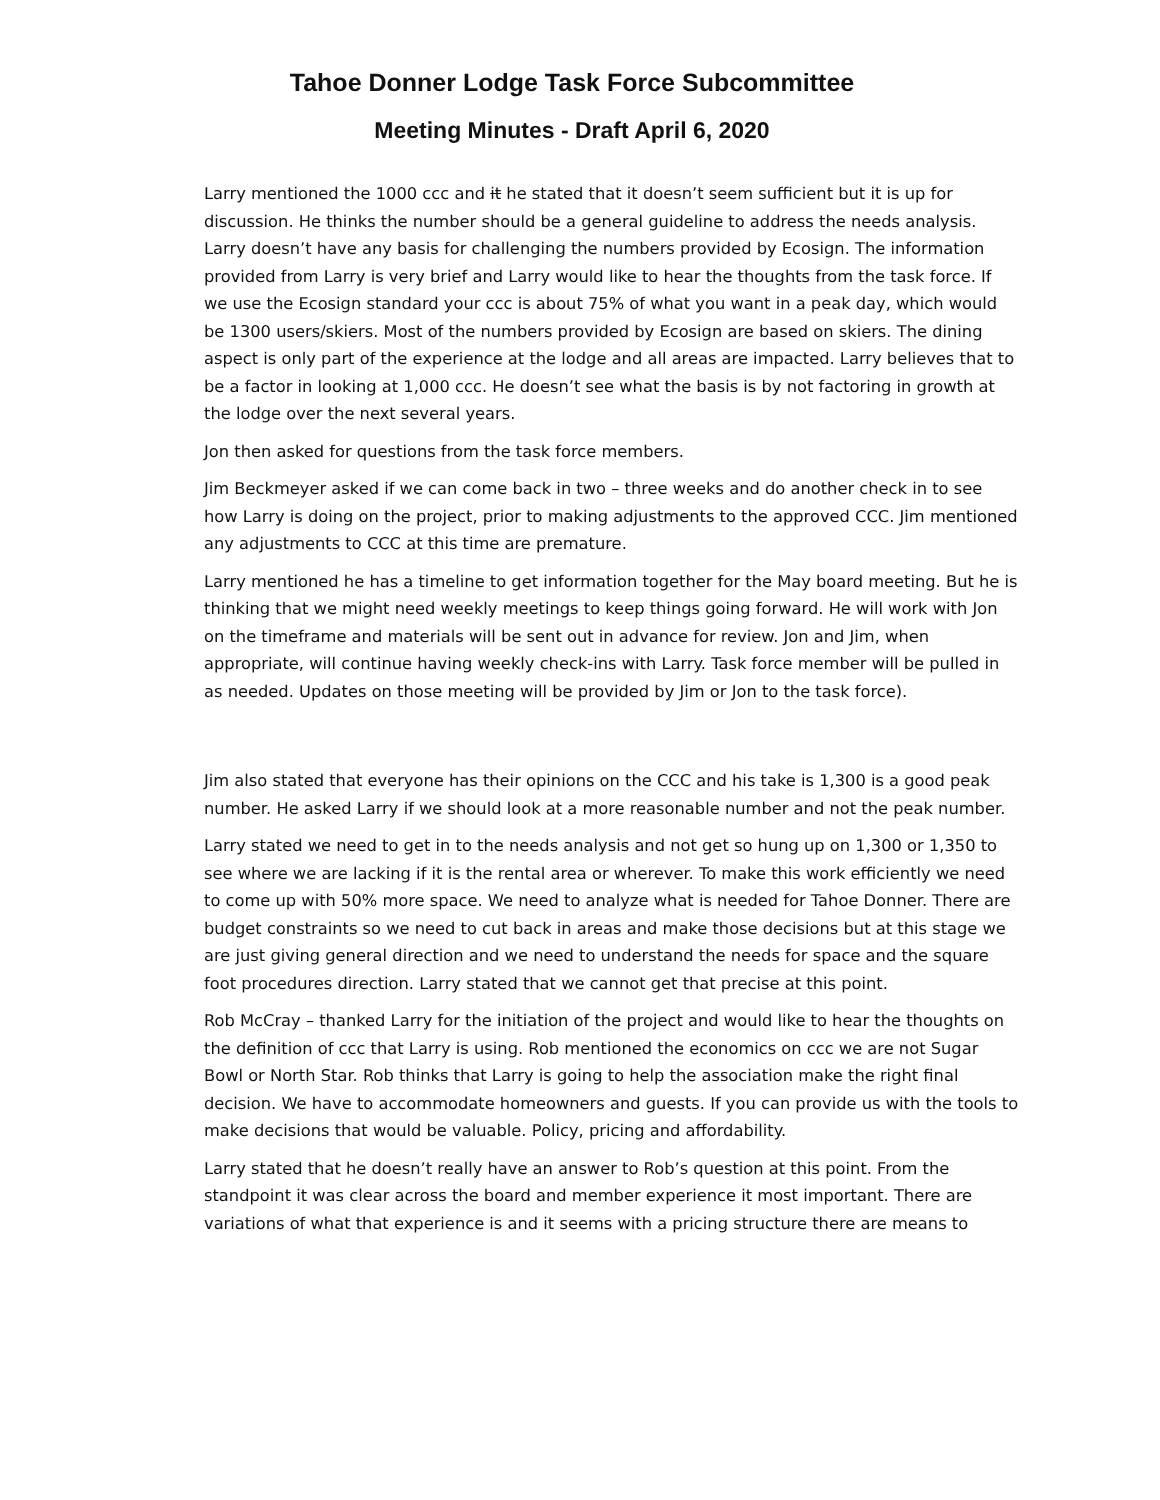Tahoe Donner Lodge Task Force Subcommittee
Meeting Minutes - Draft April 6, 2020
Larry mentioned the 1000 ccc and it he stated that it doesn’t seem sufficient but it is up for discussion. He thinks the number should be a general guideline to address the needs analysis. Larry doesn’t have any basis for challenging the numbers provided by Ecosign. The information provided from Larry is very brief and Larry would like to hear the thoughts from the task force. If we use the Ecosign standard your ccc is about 75% of what you want in a peak day, which would be 1300 users/skiers. Most of the numbers provided by Ecosign are based on skiers. The dining aspect is only part of the experience at the lodge and all areas are impacted. Larry believes that to be a factor in looking at 1,000 ccc. He doesn’t see what the basis is by not factoring in growth at the lodge over the next several years.
Jon then asked for questions from the task force members.
Jim Beckmeyer asked if we can come back in two – three weeks and do another check in to see how Larry is doing on the project, prior to making adjustments to the approved CCC. Jim mentioned any adjustments to CCC at this time are premature.
Larry mentioned he has a timeline to get information together for the May board meeting. But he is thinking that we might need weekly meetings to keep things going forward. He will work with Jon on the timeframe and materials will be sent out in advance for review. Jon and Jim, when appropriate, will continue having weekly check-ins with Larry. Task force member will be pulled in as needed. Updates on those meeting will be provided by Jim or Jon to the task force).
Jim also stated that everyone has their opinions on the CCC and his take is 1,300 is a good peak number. He asked Larry if we should look at a more reasonable number and not the peak number.
Larry stated we need to get in to the needs analysis and not get so hung up on 1,300 or 1,350 to see where we are lacking if it is the rental area or wherever. To make this work efficiently we need to come up with 50% more space. We need to analyze what is needed for Tahoe Donner. There are budget constraints so we need to cut back in areas and make those decisions but at this stage we are just giving general direction and we need to understand the needs for space and the square foot procedures direction. Larry stated that we cannot get that precise at this point.
Rob McCray – thanked Larry for the initiation of the project and would like to hear the thoughts on the definition of ccc that Larry is using. Rob mentioned the economics on ccc we are not Sugar Bowl or North Star. Rob thinks that Larry is going to help the association make the right final decision. We have to accommodate homeowners and guests. If you can provide us with the tools to make decisions that would be valuable. Policy, pricing and affordability.
Larry stated that he doesn’t really have an answer to Rob’s question at this point. From the standpoint it was clear across the board and member experience it most important. There are variations of what that experience is and it seems with a pricing structure there are means to